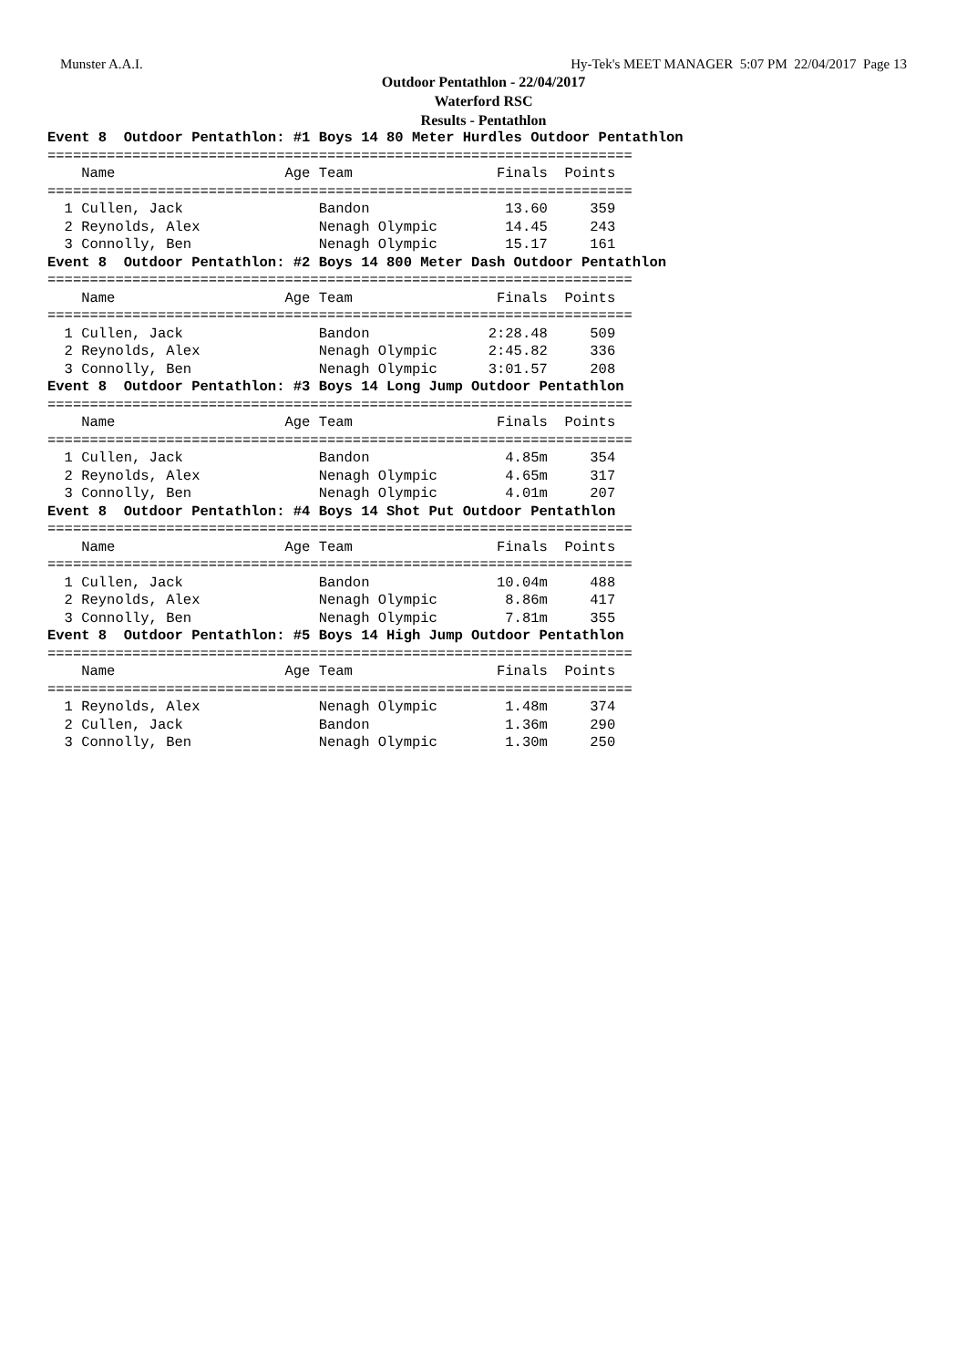Munster A.A.I. Hy-Tek's MEET MANAGER 5:07 PM 22/04/2017 Page 13
Outdoor Pentathlon - 22/04/2017
Waterford RSC
Results - Pentathlon
Event 8  Outdoor Pentathlon: #1 Boys 14 80 Meter Hurdles Outdoor Pentathlon
=====================================================================
    Name                    Age Team                 Finals  Points
=====================================================================
  1 Cullen, Jack                Bandon                13.60     359
  2 Reynolds, Alex              Nenagh Olympic        14.45     243
  3 Connolly, Ben               Nenagh Olympic        15.17     161
Event 8  Outdoor Pentathlon: #2 Boys 14 800 Meter Dash Outdoor Pentathlon
=====================================================================
    Name                    Age Team                 Finals  Points
=====================================================================
  1 Cullen, Jack                Bandon              2:28.48     509
  2 Reynolds, Alex              Nenagh Olympic      2:45.82     336
  3 Connolly, Ben               Nenagh Olympic      3:01.57     208
Event 8  Outdoor Pentathlon: #3 Boys 14 Long Jump Outdoor Pentathlon
=====================================================================
    Name                    Age Team                 Finals  Points
=====================================================================
  1 Cullen, Jack                Bandon                4.85m     354
  2 Reynolds, Alex              Nenagh Olympic        4.65m     317
  3 Connolly, Ben               Nenagh Olympic        4.01m     207
Event 8  Outdoor Pentathlon: #4 Boys 14 Shot Put Outdoor Pentathlon
=====================================================================
    Name                    Age Team                 Finals  Points
=====================================================================
  1 Cullen, Jack                Bandon               10.04m     488
  2 Reynolds, Alex              Nenagh Olympic        8.86m     417
  3 Connolly, Ben               Nenagh Olympic        7.81m     355
Event 8  Outdoor Pentathlon: #5 Boys 14 High Jump Outdoor Pentathlon
=====================================================================
    Name                    Age Team                 Finals  Points
=====================================================================
  1 Reynolds, Alex              Nenagh Olympic        1.48m     374
  2 Cullen, Jack                Bandon                1.36m     290
  3 Connolly, Ben               Nenagh Olympic        1.30m     250